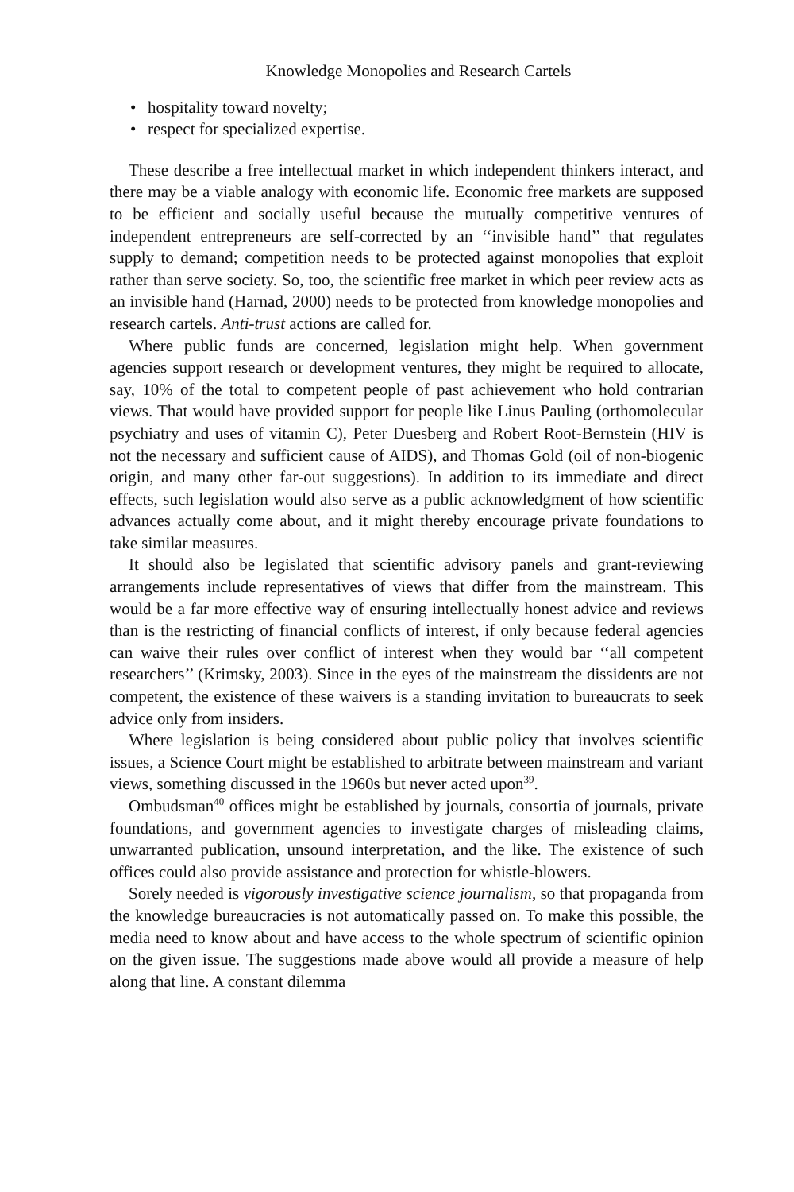Knowledge Monopolies and Research Cartels
• hospitality toward novelty;
• respect for specialized expertise.
These describe a free intellectual market in which independent thinkers interact, and there may be a viable analogy with economic life. Economic free markets are supposed to be efficient and socially useful because the mutually competitive ventures of independent entrepreneurs are self-corrected by an ‘‘invisible hand’’ that regulates supply to demand; competition needs to be protected against monopolies that exploit rather than serve society. So, too, the scientific free market in which peer review acts as an invisible hand (Harnad, 2000) needs to be protected from knowledge monopolies and research cartels. Anti-trust actions are called for.
Where public funds are concerned, legislation might help. When government agencies support research or development ventures, they might be required to allocate, say, 10% of the total to competent people of past achievement who hold contrarian views. That would have provided support for people like Linus Pauling (orthomolecular psychiatry and uses of vitamin C), Peter Duesberg and Robert Root-Bernstein (HIV is not the necessary and sufficient cause of AIDS), and Thomas Gold (oil of non-biogenic origin, and many other far-out suggestions). In addition to its immediate and direct effects, such legislation would also serve as a public acknowledgment of how scientific advances actually come about, and it might thereby encourage private foundations to take similar measures.
It should also be legislated that scientific advisory panels and grant-reviewing arrangements include representatives of views that differ from the mainstream. This would be a far more effective way of ensuring intellectually honest advice and reviews than is the restricting of financial conflicts of interest, if only because federal agencies can waive their rules over conflict of interest when they would bar ‘‘all competent researchers’’ (Krimsky, 2003). Since in the eyes of the mainstream the dissidents are not competent, the existence of these waivers is a standing invitation to bureaucrats to seek advice only from insiders.
Where legislation is being considered about public policy that involves scientific issues, a Science Court might be established to arbitrate between mainstream and variant views, something discussed in the 1960s but never acted upon<sup>39</sup>.
Ombudsman<sup>40</sup> offices might be established by journals, consortia of journals, private foundations, and government agencies to investigate charges of misleading claims, unwarranted publication, unsound interpretation, and the like. The existence of such offices could also provide assistance and protection for whistle-blowers.
Sorely needed is vigorously investigative science journalism, so that propaganda from the knowledge bureaucracies is not automatically passed on. To make this possible, the media need to know about and have access to the whole spectrum of scientific opinion on the given issue. The suggestions made above would all provide a measure of help along that line. A constant dilemma